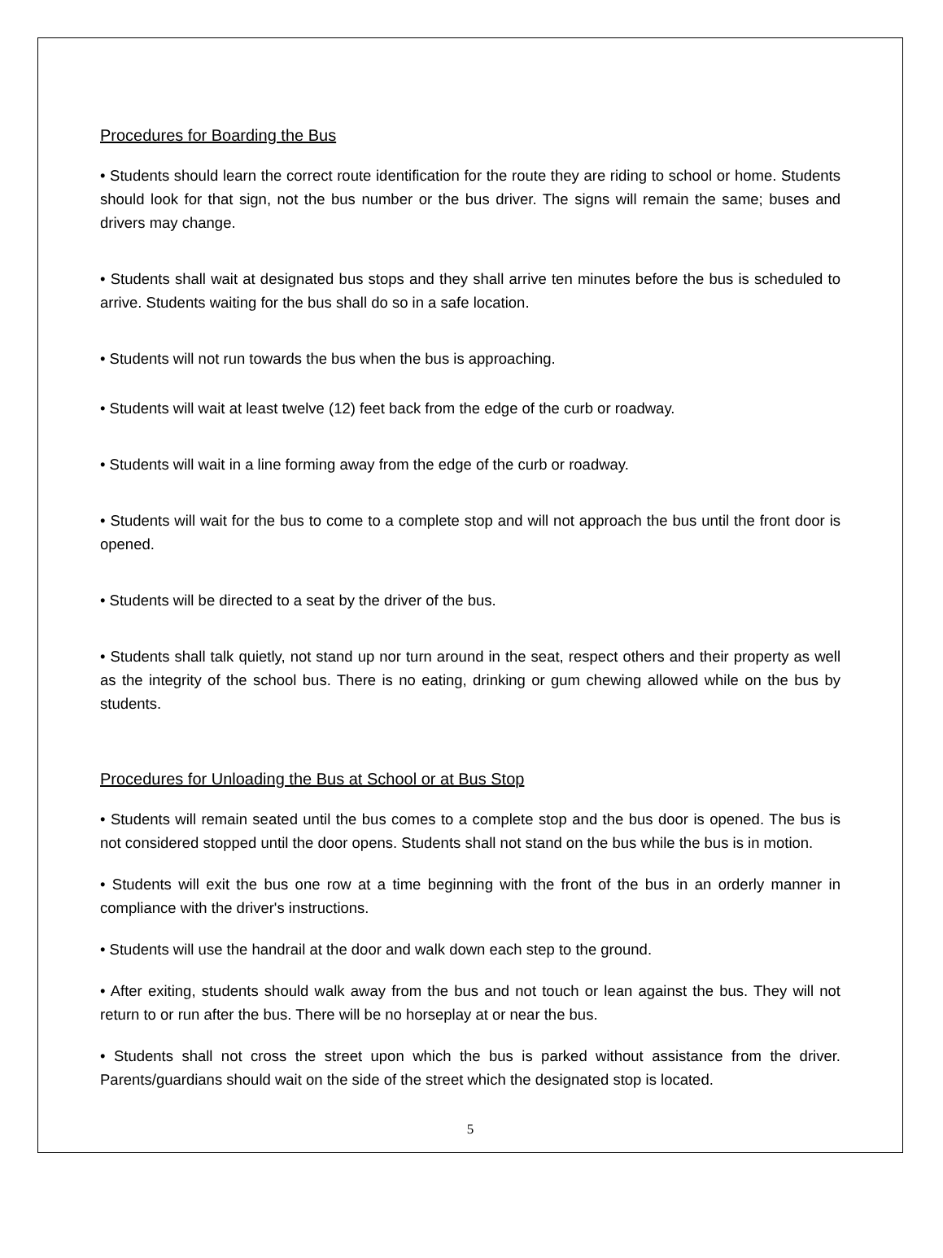Procedures for Boarding the Bus
• Students should learn the correct route identification for the route they are riding to school or home. Students should look for that sign, not the bus number or the bus driver. The signs will remain the same; buses and drivers may change.
• Students shall wait at designated bus stops and they shall arrive ten minutes before the bus is scheduled to arrive. Students waiting for the bus shall do so in a safe location.
• Students will not run towards the bus when the bus is approaching.
• Students will wait at least twelve (12) feet back from the edge of the curb or roadway.
• Students will wait in a line forming away from the edge of the curb or roadway.
• Students will wait for the bus to come to a complete stop and will not approach the bus until the front door is opened.
• Students will be directed to a seat by the driver of the bus.
• Students shall talk quietly, not stand up nor turn around in the seat, respect others and their property as well as the integrity of the school bus. There is no eating, drinking or gum chewing allowed while on the bus by students.
Procedures for Unloading the Bus at School or at Bus Stop
• Students will remain seated until the bus comes to a complete stop and the bus door is opened. The bus is not considered stopped until the door opens. Students shall not stand on the bus while the bus is in motion.
• Students will exit the bus one row at a time beginning with the front of the bus in an orderly manner in compliance with the driver's instructions.
• Students will use the handrail at the door and walk down each step to the ground.
• After exiting, students should walk away from the bus and not touch or lean against the bus. They will not return to or run after the bus. There will be no horseplay at or near the bus.
• Students shall not cross the street upon which the bus is parked without assistance from the driver. Parents/guardians should wait on the side of the street which the designated stop is located.
5